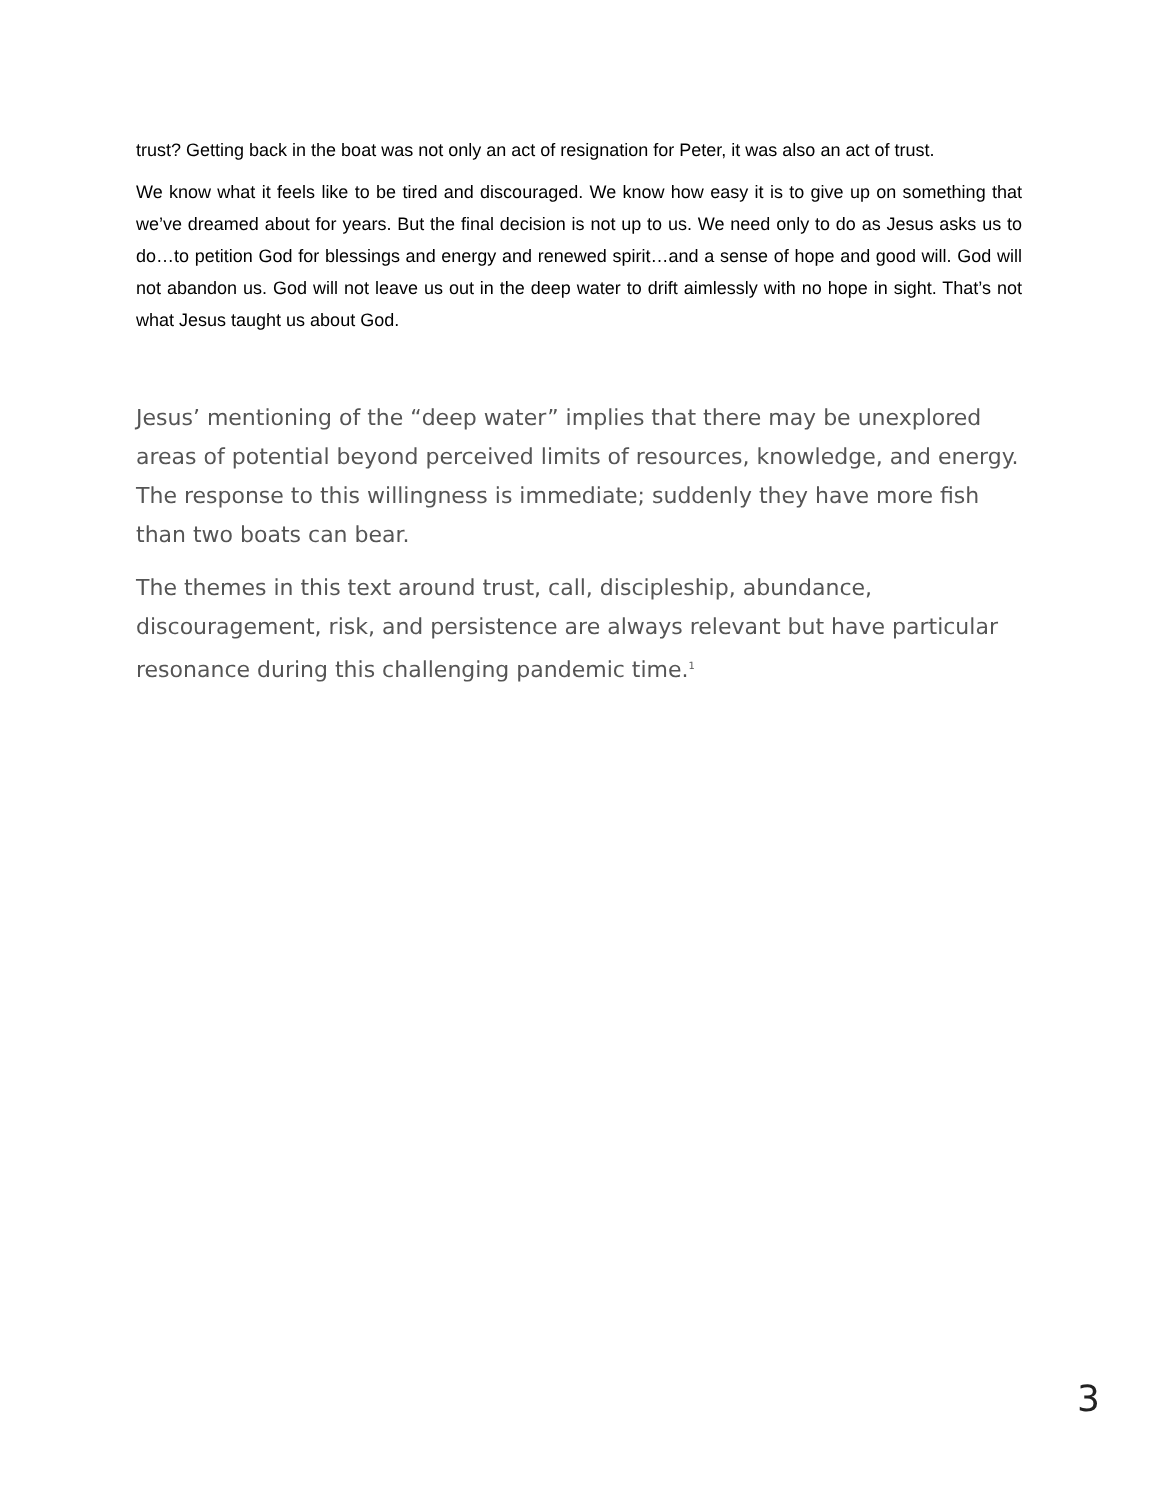trust? Getting back in the boat was not only an act of resignation for Peter, it was also an act of trust.
We know what it feels like to be tired and discouraged. We know how easy it is to give up on something that we’ve dreamed about for years. But the final decision is not up to us. We need only to do as Jesus asks us to do…to petition God for blessings and energy and renewed spirit…and a sense of hope and good will. God will not abandon us. God will not leave us out in the deep water to drift aimlessly with no hope in sight. That’s not what Jesus taught us about God.
Jesus’ mentioning of the “deep water” implies that there may be unexplored areas of potential beyond perceived limits of resources, knowledge, and energy. The response to this willingness is immediate; suddenly they have more fish than two boats can bear.
The themes in this text around trust, call, discipleship, abundance, discouragement, risk, and persistence are always relevant but have particular resonance during this challenging pandemic time.<sup>1</sup>
3